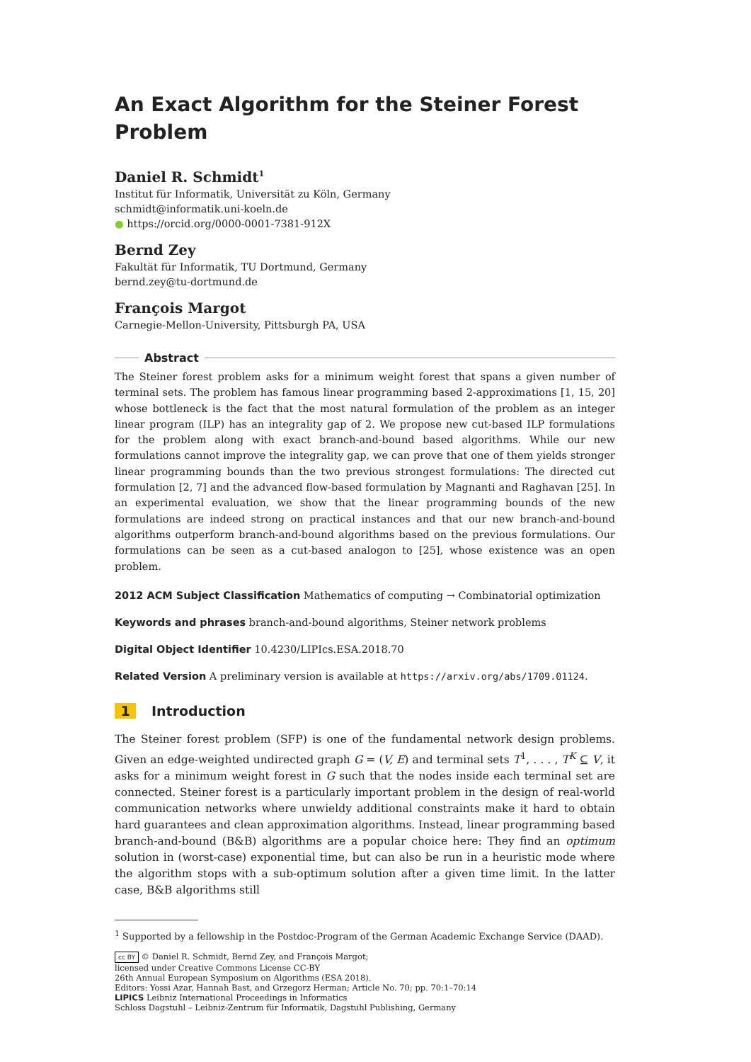An Exact Algorithm for the Steiner Forest Problem
Daniel R. Schmidt<sup>1</sup>
Institut für Informatik, Universität zu Köln, Germany
schmidt@informatik.uni-koeln.de
● https://orcid.org/0000-0001-7381-912X
Bernd Zey
Fakultät für Informatik, TU Dortmund, Germany
bernd.zey@tu-dortmund.de
François Margot
Carnegie-Mellon-University, Pittsburgh PA, USA
Abstract
The Steiner forest problem asks for a minimum weight forest that spans a given number of terminal sets. The problem has famous linear programming based 2-approximations [1, 15, 20] whose bottleneck is the fact that the most natural formulation of the problem as an integer linear program (ILP) has an integrality gap of 2. We propose new cut-based ILP formulations for the problem along with exact branch-and-bound based algorithms. While our new formulations cannot improve the integrality gap, we can prove that one of them yields stronger linear programming bounds than the two previous strongest formulations: The directed cut formulation [2, 7] and the advanced flow-based formulation by Magnanti and Raghavan [25]. In an experimental evaluation, we show that the linear programming bounds of the new formulations are indeed strong on practical instances and that our new branch-and-bound algorithms outperform branch-and-bound algorithms based on the previous formulations. Our formulations can be seen as a cut-based analogon to [25], whose existence was an open problem.
2012 ACM Subject Classification Mathematics of computing → Combinatorial optimization
Keywords and phrases branch-and-bound algorithms, Steiner network problems
Digital Object Identifier 10.4230/LIPIcs.ESA.2018.70
Related Version A preliminary version is available at https://arxiv.org/abs/1709.01124.
1 Introduction
The Steiner forest problem (SFP) is one of the fundamental network design problems. Given an edge-weighted undirected graph G = (V, E) and terminal sets T<sup>1</sup>, . . . , T<sup>K</sup> ⊆ V, it asks for a minimum weight forest in G such that the nodes inside each terminal set are connected. Steiner forest is a particularly important problem in the design of real-world communication networks where unwieldy additional constraints make it hard to obtain hard guarantees and clean approximation algorithms. Instead, linear programming based branch-and-bound (B&B) algorithms are a popular choice here: They find an optimum solution in (worst-case) exponential time, but can also be run in a heuristic mode where the algorithm stops with a sub-optimum solution after a given time limit. In the latter case, B&B algorithms still
<sup>1</sup> Supported by a fellowship in the Postdoc-Program of the German Academic Exchange Service (DAAD).
cc BY © Daniel R. Schmidt, Bernd Zey, and François Margot;
licensed under Creative Commons License CC-BY
26th Annual European Symposium on Algorithms (ESA 2018).
Editors: Yossi Azar, Hannah Bast, and Grzegorz Herman; Article No. 70; pp. 70:1–70:14
LIPICS Leibniz International Proceedings in Informatics
Schloss Dagstuhl – Leibniz-Zentrum für Informatik, Dagstuhl Publishing, Germany